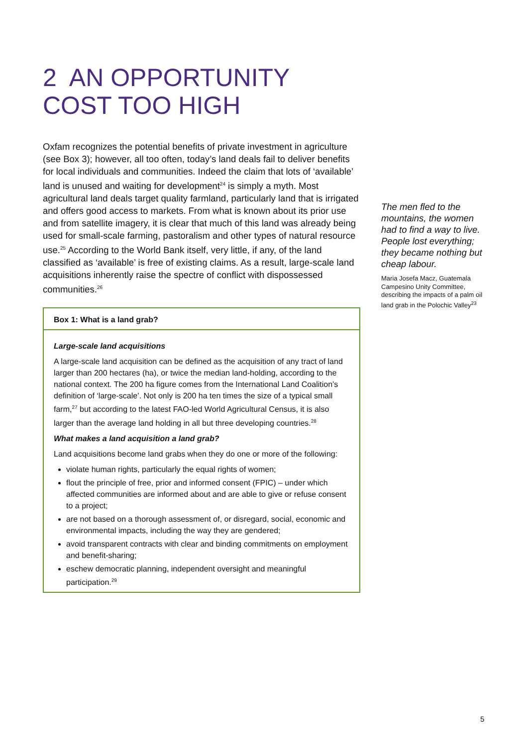2 AN OPPORTUNITY
COST TOO HIGH
Oxfam recognizes the potential benefits of private investment in agriculture (see Box 3); however, all too often, today’s land deals fail to deliver benefits for local individuals and communities. Indeed the claim that lots of ‘available’ land is unused and waiting for development<sup>24</sup> is simply a myth. Most agricultural land deals target quality farmland, particularly land that is irrigated and offers good access to markets. From what is known about its prior use and from satellite imagery, it is clear that much of this land was already being used for small-scale farming, pastoralism and other types of natural resource use.<sup>25</sup> According to the World Bank itself, very little, if any, of the land classified as ‘available’ is free of existing claims. As a result, large-scale land acquisitions inherently raise the spectre of conflict with dispossessed communities.<sup>26</sup>
Box 1: What is a land grab?
Large-scale land acquisitions
A large-scale land acquisition can be defined as the acquisition of any tract of land larger than 200 hectares (ha), or twice the median land-holding, according to the national context. The 200 ha figure comes from the International Land Coalition’s definition of ‘large-scale’. Not only is 200 ha ten times the size of a typical small farm,<sup>27</sup> but according to the latest FAO-led World Agricultural Census, it is also larger than the average land holding in all but three developing countries.<sup>28</sup>
What makes a land acquisition a land grab?
Land acquisitions become land grabs when they do one or more of the following:
violate human rights, particularly the equal rights of women;
flout the principle of free, prior and informed consent (FPIC) – under which affected communities are informed about and are able to give or refuse consent to a project;
are not based on a thorough assessment of, or disregard, social, economic and environmental impacts, including the way they are gendered;
avoid transparent contracts with clear and binding commitments on employment and benefit-sharing;
eschew democratic planning, independent oversight and meaningful participation.<sup>29</sup>
The men fled to the mountains, the women had to find a way to live. People lost everything; they became nothing but cheap labour.
Maria Josefa Macz, Guatemala Campesino Unity Committee, describing the impacts of a palm oil land grab in the Polochic Valley<sup>23</sup>
5